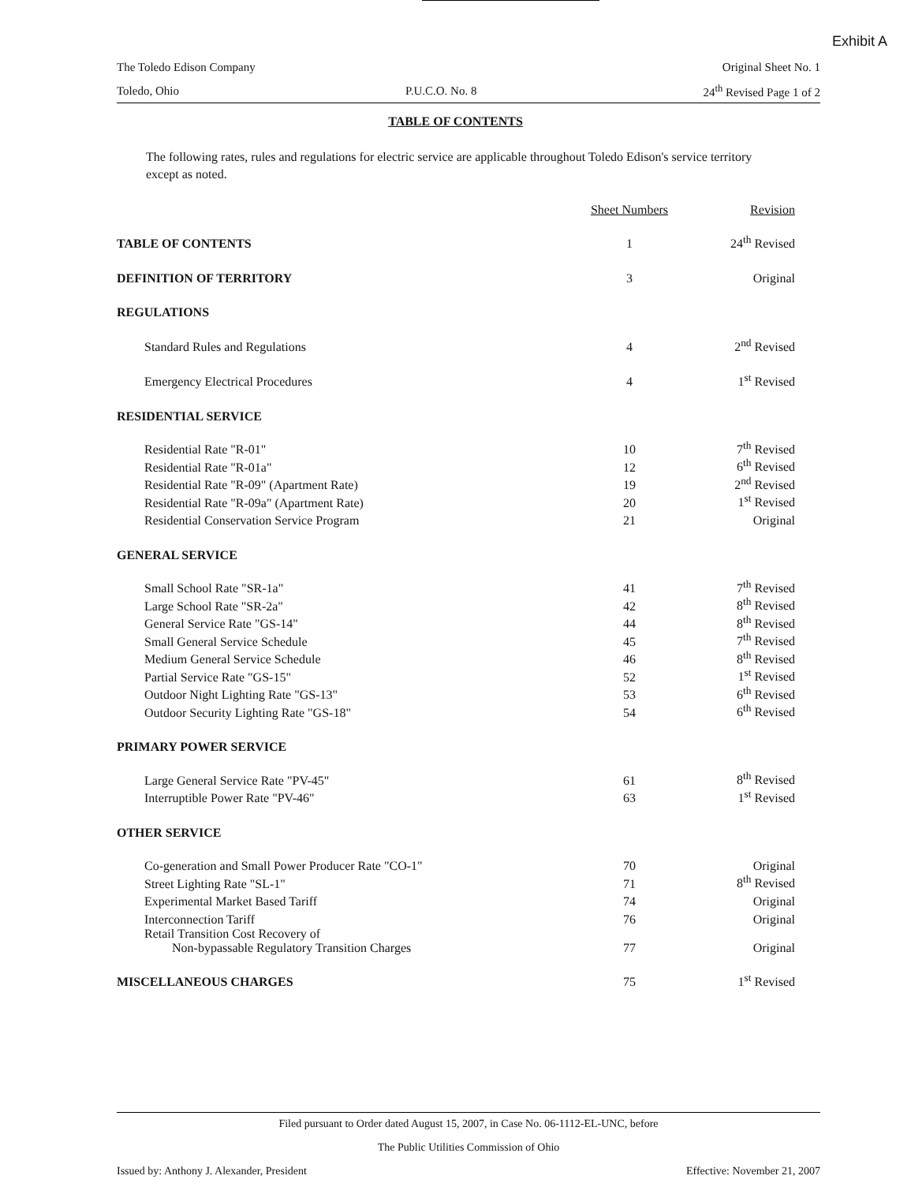Exhibit A
The Toledo Edison Company Original Sheet No. 1
Toledo, Ohio P.U.C.O. No. 8 24<sup>th</sup> Revised Page 1 of 2
TABLE OF CONTENTS
The following rates, rules and regulations for electric service are applicable throughout Toledo Edison's service territory except as noted.
| | Sheet Numbers | Revision |
| --- | --- | --- |
| TABLE OF CONTENTS | 1 | 24<sup>th</sup> Revised |
| DEFINITION OF TERRITORY | 3 | Original |
| REGULATIONS | | |
| Standard Rules and Regulations | 4 | 2<sup>nd</sup> Revised |
| Emergency Electrical Procedures | 4 | 1<sup>st</sup> Revised |
| RESIDENTIAL SERVICE | | |
| Residential Rate "R-01" | 10 | 7<sup>th</sup> Revised |
| Residential Rate "R-01a" | 12 | 6<sup>th</sup> Revised |
| Residential Rate "R-09" (Apartment Rate) | 19 | 2<sup>nd</sup> Revised |
| Residential Rate "R-09a" (Apartment Rate) | 20 | 1<sup>st</sup> Revised |
| Residential Conservation Service Program | 21 | Original |
| GENERAL SERVICE | | |
| Small School Rate "SR-1a" | 41 | 7<sup>th</sup> Revised |
| Large School Rate "SR-2a" | 42 | 8<sup>th</sup> Revised |
| General Service Rate "GS-14" | 44 | 8<sup>th</sup> Revised |
| Small General Service Schedule | 45 | 7<sup>th</sup> Revised |
| Medium General Service Schedule | 46 | 8<sup>th</sup> Revised |
| Partial Service Rate "GS-15" | 52 | 1<sup>st</sup> Revised |
| Outdoor Night Lighting Rate "GS-13" | 53 | 6<sup>th</sup> Revised |
| Outdoor Security Lighting Rate "GS-18" | 54 | 6<sup>th</sup> Revised |
| PRIMARY POWER SERVICE | | |
| Large General Service Rate "PV-45" | 61 | 8<sup>th</sup> Revised |
| Interruptible Power Rate "PV-46" | 63 | 1<sup>st</sup> Revised |
| OTHER SERVICE | | |
| Co-generation and Small Power Producer Rate "CO-1" | 70 | Original |
| Street Lighting Rate "SL-1" | 71 | 8<sup>th</sup> Revised |
| Experimental Market Based Tariff | 74 | Original |
| Interconnection Tariff | 76 | Original |
| Retail Transition Cost Recovery of Non-bypassable Regulatory Transition Charges | 77 | Original |
| MISCELLANEOUS CHARGES | 75 | 1<sup>st</sup> Revised |
Filed pursuant to Order dated August 15, 2007, in Case No. 06-1112-EL-UNC, before
The Public Utilities Commission of Ohio
Issued by: Anthony J. Alexander, President Effective: November 21, 2007